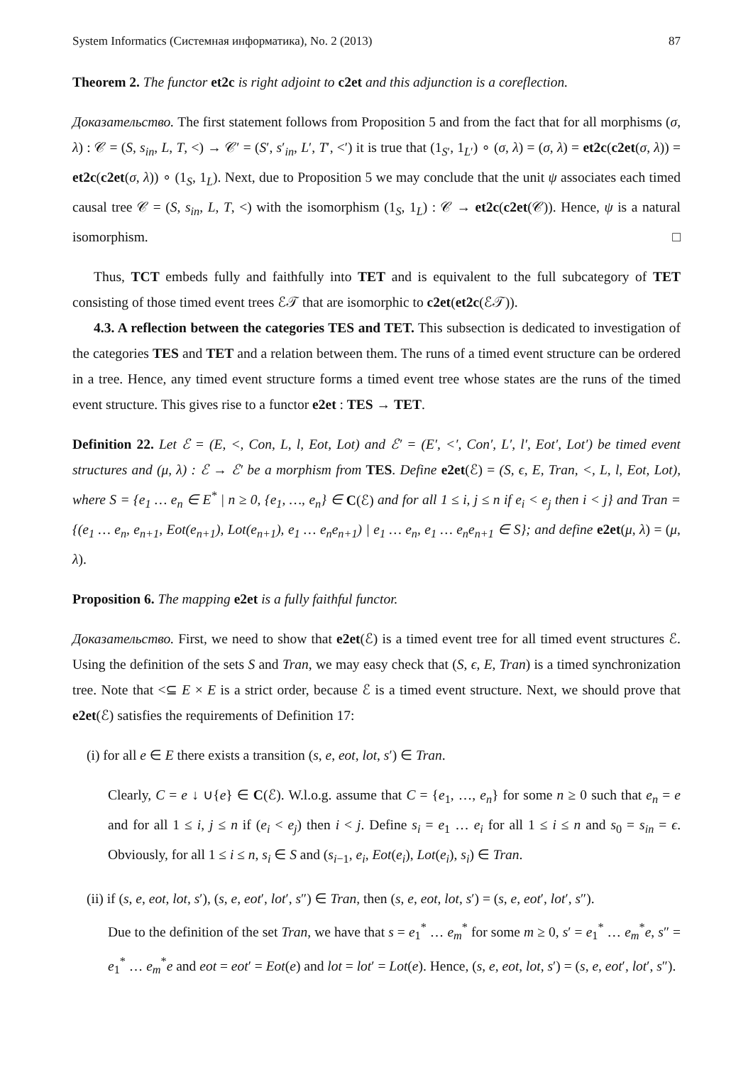System Informatics (Системная информатика), No. 2 (2013) 87
Theorem 2. The functor et2c is right adjoint to c2et and this adjunction is a coreflection.
Доказательство. The first statement follows from Proposition 5 and from the fact that for all morphisms (σ, λ) : 𝒞 = (S, s<sub>in</sub>, L, T, <) → 𝒞′ = (S′, s′<sub>in</sub>, L′, T′, <′) it is true that (1<sub>S′</sub>, 1<sub>L′</sub>) ∘ (σ, λ) = (σ, λ) = et2c(c2et(σ, λ)) = et2c(c2et(σ, λ)) ∘ (1<sub>S</sub>, 1<sub>L</sub>). Next, due to Proposition 5 we may conclude that the unit ψ associates each timed causal tree 𝒞 = (S, s<sub>in</sub>, L, T, <) with the isomorphism (1<sub>S</sub>, 1<sub>L</sub>) : 𝒞 → et2c(c2et(𝒞)). Hence, ψ is a natural isomorphism. □
Thus, TCT embeds fully and faithfully into TET and is equivalent to the full subcategory of TET consisting of those timed event trees ℰ𝒯 that are isomorphic to c2et(et2c(ℰ𝒯)).
4.3. A reflection between the categories TES and TET. This subsection is dedicated to investigation of the categories TES and TET and a relation between them. The runs of a timed event structure can be ordered in a tree. Hence, any timed event structure forms a timed event tree whose states are the runs of the timed event structure. This gives rise to a functor e2et : TES → TET.
Definition 22. Let ℰ = (E, <, Con, L, l, Eot, Lot) and ℰ′ = (E′, <′, Con′, L′, l′, Eot′, Lot′) be timed event structures and (μ, λ) : ℰ → ℰ′ be a morphism from TES. Define e2et(ℰ) = (S, ϵ, E, Tran, <, L, l, Eot, Lot), where S = {e<sub>1</sub> … e<sub>n</sub> ∈ E<sup>*</sup> | n ≥ 0, {e<sub>1</sub>, …, e<sub>n</sub>} ∈ C(ℰ) and for all 1 ≤ i, j ≤ n if e<sub>i</sub> < e<sub>j</sub> then i < j} and Tran = {(e<sub>1</sub> … e<sub>n</sub>, e<sub>n+1</sub>, Eot(e<sub>n+1</sub>), Lot(e<sub>n+1</sub>), e<sub>1</sub> … e<sub>n</sub>e<sub>n+1</sub>) | e<sub>1</sub> … e<sub>n</sub>, e<sub>1</sub> … e<sub>n</sub>e<sub>n+1</sub> ∈ S}; and define e2et(μ, λ) = (μ, λ).
Proposition 6. The mapping e2et is a fully faithful functor.
Доказательство. First, we need to show that e2et(ℰ) is a timed event tree for all timed event structures ℰ. Using the definition of the sets S and Tran, we may easy check that (S, ϵ, E, Tran) is a timed synchronization tree. Note that <⊆ E × E is a strict order, because ℰ is a timed event structure. Next, we should prove that e2et(ℰ) satisfies the requirements of Definition 17:
(i) for all e ∈ E there exists a transition (s, e, eot, lot, s′) ∈ Tran.
Clearly, C = e ↓ ∪{e} ∈ C(ℰ). W.l.o.g. assume that C = {e<sub>1</sub>, …, e<sub>n</sub>} for some n ≥ 0 such that e<sub>n</sub> = e and for all 1 ≤ i, j ≤ n if (e<sub>i</sub> < e<sub>j</sub>) then i < j. Define s<sub>i</sub> = e<sub>1</sub> … e<sub>i</sub> for all 1 ≤ i ≤ n and s<sub>0</sub> = s<sub>in</sub> = ϵ. Obviously, for all 1 ≤ i ≤ n, s<sub>i</sub> ∈ S and (s<sub>i−1</sub>, e<sub>i</sub>, Eot(e<sub>i</sub>), Lot(e<sub>i</sub>), s<sub>i</sub>) ∈ Tran.
(ii) if (s, e, eot, lot, s′), (s, e, eot′, lot′, s″) ∈ Tran, then (s, e, eot, lot, s′) = (s, e, eot′, lot′, s″).
Due to the definition of the set Tran, we have that s = e<sub>1</sub><sup>*</sup> … e<sub>m</sub><sup>*</sup> for some m ≥ 0, s′ = e<sub>1</sub><sup>*</sup> … e<sub>m</sub><sup>*</sup>e, s″ = e<sub>1</sub><sup>*</sup> … e<sub>m</sub><sup>*</sup>e and eot = eot′ = Eot(e) and lot = lot′ = Lot(e). Hence, (s, e, eot, lot, s′) = (s, e, eot′, lot′, s″).